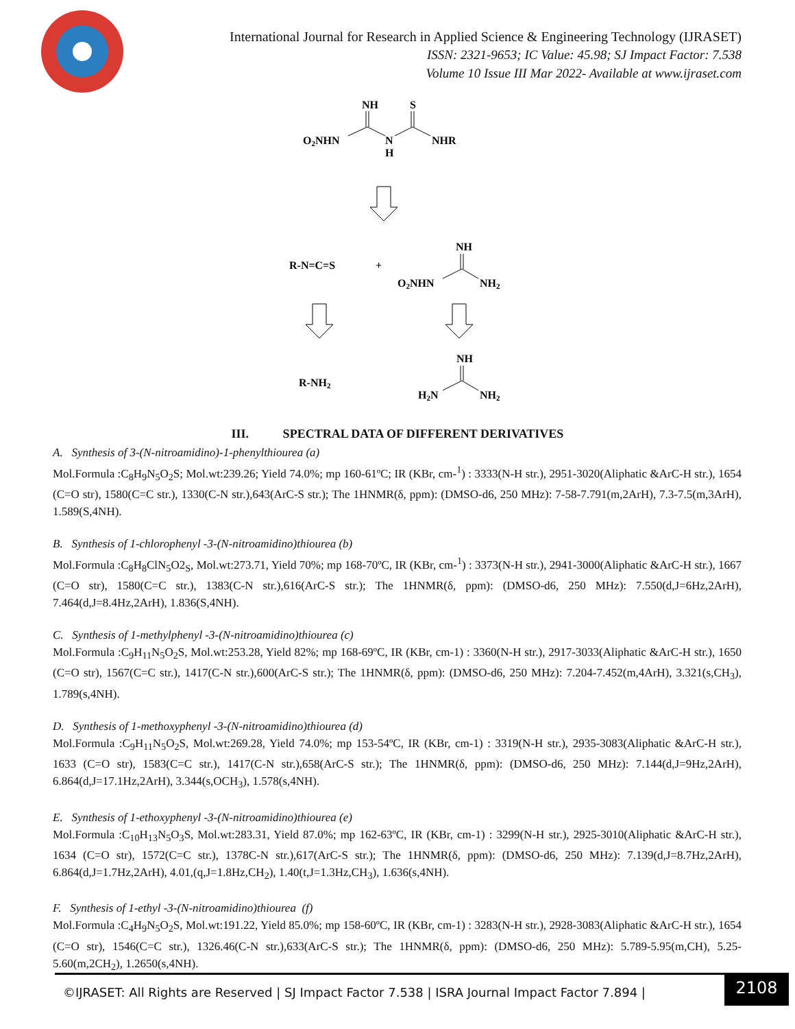International Journal for Research in Applied Science & Engineering Technology (IJRASET)
ISSN: 2321-9653; IC Value: 45.98; SJ Impact Factor: 7.538
Volume 10 Issue III Mar 2022- Available at www.ijraset.com
NH
S
O2NHN
N
H
NHR
R-N=C=S
+
NH
O2NHN
NH2
R-NH2
NH
H2N
NH2
III. SPECTRAL DATA OF DIFFERENT DERIVATIVES
A. Synthesis of 3-(N-nitroamidino)-1-phenylthiourea (a)
Mol.Formula :C<sub>8</sub>H<sub>9</sub>N<sub>5</sub>O<sub>2</sub>S; Mol.wt:239.26; Yield 74.0%; mp 160-61ºC; IR (KBr, cm-<sup>1</sup>) : 3333(N-H str.), 2951-3020(Aliphatic &ArC-H str.), 1654 (C=O str), 1580(C=C str.), 1330(C-N str.),643(ArC-S str.); The 1HNMR(δ, ppm): (DMSO-d6, 250 MHz): 7-58-7.791(m,2ArH), 7.3-7.5(m,3ArH), 1.589(S,4NH).
B. Synthesis of 1-chlorophenyl -3-(N-nitroamidino)thiourea (b)
Mol.Formula :C<sub>8</sub>H<sub>8</sub>ClN<sub>5</sub>O2<sub>S</sub>, Mol.wt:273.71, Yield 70%; mp 168-70ºC, IR (KBr, cm-<sup>1</sup>) : 3373(N-H str.), 2941-3000(Aliphatic &ArC-H str.), 1667 (C=O str), 1580(C=C str.), 1383(C-N str.),616(ArC-S str.); The 1HNMR(δ, ppm): (DMSO-d6, 250 MHz): 7.550(d,J=6Hz,2ArH), 7.464(d,J=8.4Hz,2ArH), 1.836(S,4NH).
C. Synthesis of 1-methylphenyl -3-(N-nitroamidino)thiourea (c)
Mol.Formula :C<sub>9</sub>H<sub>11</sub>N<sub>5</sub>O<sub>2</sub>S, Mol.wt:253.28, Yield 82%; mp 168-69ºC, IR (KBr, cm-1) : 3360(N-H str.), 2917-3033(Aliphatic &ArC-H str.), 1650 (C=O str), 1567(C=C str.), 1417(C-N str.),600(ArC-S str.); The 1HNMR(δ, ppm): (DMSO-d6, 250 MHz): 7.204-7.452(m,4ArH), 3.321(s,CH<sub>3</sub>), 1.789(s,4NH).
D. Synthesis of 1-methoxyphenyl -3-(N-nitroamidino)thiourea (d)
Mol.Formula :C<sub>9</sub>H<sub>11</sub>N<sub>5</sub>O<sub>2</sub>S, Mol.wt:269.28, Yield 74.0%; mp 153-54ºC, IR (KBr, cm-1) : 3319(N-H str.), 2935-3083(Aliphatic &ArC-H str.), 1633 (C=O str), 1583(C=C str.), 1417(C-N str.),658(ArC-S str.); The 1HNMR(δ, ppm): (DMSO-d6, 250 MHz): 7.144(d,J=9Hz,2ArH), 6.864(d,J=17.1Hz,2ArH), 3.344(s,OCH<sub>3</sub>), 1.578(s,4NH).
E. Synthesis of 1-ethoxyphenyl -3-(N-nitroamidino)thiourea (e)
Mol.Formula :C<sub>10</sub>H<sub>13</sub>N<sub>5</sub>O<sub>3</sub>S, Mol.wt:283.31, Yield 87.0%; mp 162-63ºC, IR (KBr, cm-1) : 3299(N-H str.), 2925-3010(Aliphatic &ArC-H str.), 1634 (C=O str), 1572(C=C str.), 1378C-N str.),617(ArC-S str.); The 1HNMR(δ, ppm): (DMSO-d6, 250 MHz): 7.139(d,J=8.7Hz,2ArH), 6.864(d,J=1.7Hz,2ArH), 4.01,(q,J=1.8Hz,CH<sub>2</sub>), 1.40(t,J=1.3Hz,CH<sub>3</sub>), 1.636(s,4NH).
F. Synthesis of 1-ethyl -3-(N-nitroamidino)thiourea (f)
Mol.Formula :C<sub>4</sub>H<sub>9</sub>N<sub>5</sub>O<sub>2</sub>S, Mol.wt:191.22, Yield 85.0%; mp 158-60ºC, IR (KBr, cm-1) : 3283(N-H str.), 2928-3083(Aliphatic &ArC-H str.), 1654 (C=O str), 1546(C=C str.), 1326.46(C-N str.),633(ArC-S str.); The 1HNMR(δ, ppm): (DMSO-d6, 250 MHz): 5.789-5.95(m,CH), 5.25-5.60(m,2CH<sub>2</sub>), 1.2650(s,4NH).
©IJRASET: All Rights are Reserved | SJ Impact Factor 7.538 | ISRA Journal Impact Factor 7.894 |
2108